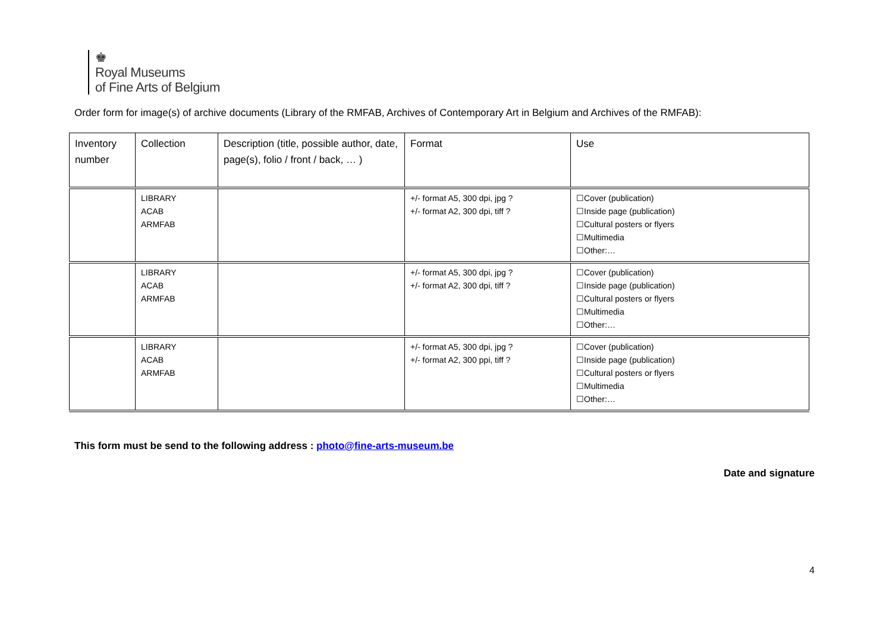♚
Royal Museums
of Fine Arts of Belgium
Order form for image(s) of archive documents (Library of the RMFAB, Archives of Contemporary Art in Belgium and Archives of the RMFAB):
| Inventory number | Collection | Description (title, possible author, date, page(s), folio / front / back, … ) | Format | Use |
| --- | --- | --- | --- | --- |
| | LIBRARY ACAB ARMFAB | | +/- format A5, 300 dpi, jpg ? +/- format A2, 300 dpi, tiff ? | ☐Cover (publication) ☐Inside page (publication) ☐Cultural posters or flyers ☐Multimedia ☐Other:… |
| | LIBRARY ACAB ARMFAB | | +/- format A5, 300 dpi, jpg ? +/- format A2, 300 dpi, tiff ? | ☐Cover (publication) ☐Inside page (publication) ☐Cultural posters or flyers ☐Multimedia ☐Other:… |
| | LIBRARY ACAB ARMFAB | | +/- format A5, 300 dpi, jpg ? +/- format A2, 300 ppi, tiff ? | ☐Cover (publication) ☐Inside page (publication) ☐Cultural posters or flyers ☐Multimedia ☐Other:… |
This form must be send to the following address : photo@fine-arts-museum.be
Date and signature
4